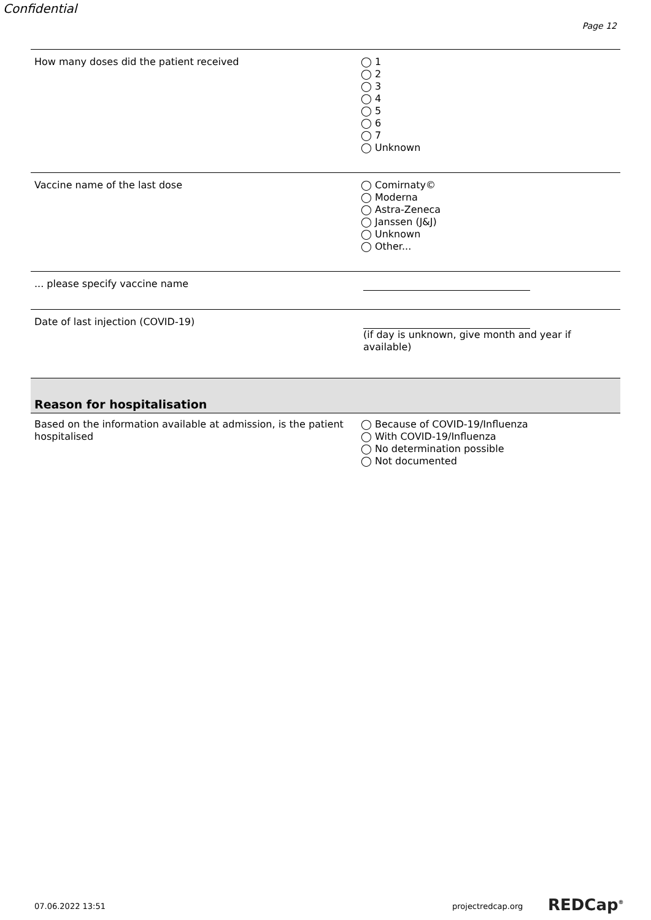Confidential
Page 12
| How many doses did the patient received | ◯ 1 ◯ 2 ◯ 3 ◯ 4 ◯ 5 ◯ 6 ◯ 7 ◯ Unknown |
| Vaccine name of the last dose | ◯ Comirnaty© ◯ Moderna ◯ Astra-Zeneca ◯ Janssen (J&J) ◯ Unknown ◯ Other... |
| ... please specify vaccine name | |
| Date of last injection (COVID-19) | (if day is unknown, give month and year if available) |
| Reason for hospitalisation | |
| Based on the information available at admission, is the patient hospitalised | ◯ Because of COVID-19/Influenza ◯ With COVID-19/Influenza ◯ No determination possible ◯ Not documented |
07.06.2022 13:51 projectredcap.org REDCap<sup>®</sup>